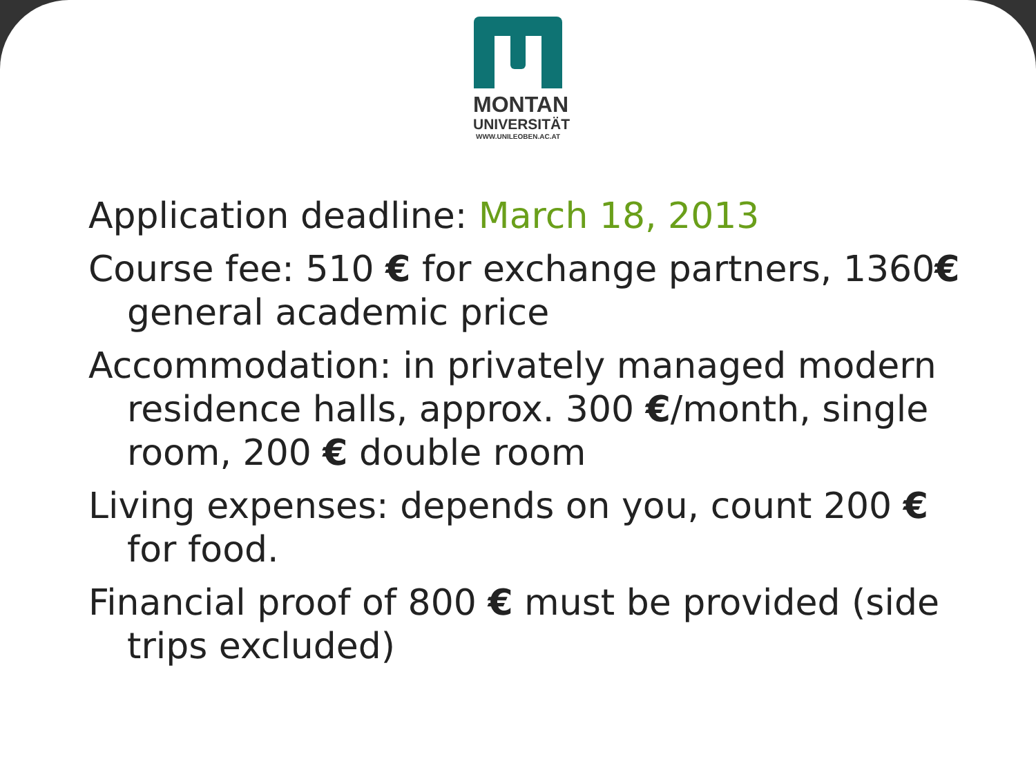MONTAN
UNIVERSITÄT
WWW.UNILEOBEN.AC.AT
Application deadline: March 18, 2013
Course fee: 510 € for exchange partners, 1360€ general academic price
Accommodation: in privately managed modern residence halls, approx. 300 €/month, single room, 200 € double room
Living expenses: depends on you, count 200 € for food.
Financial proof of 800 € must be provided (side trips excluded)